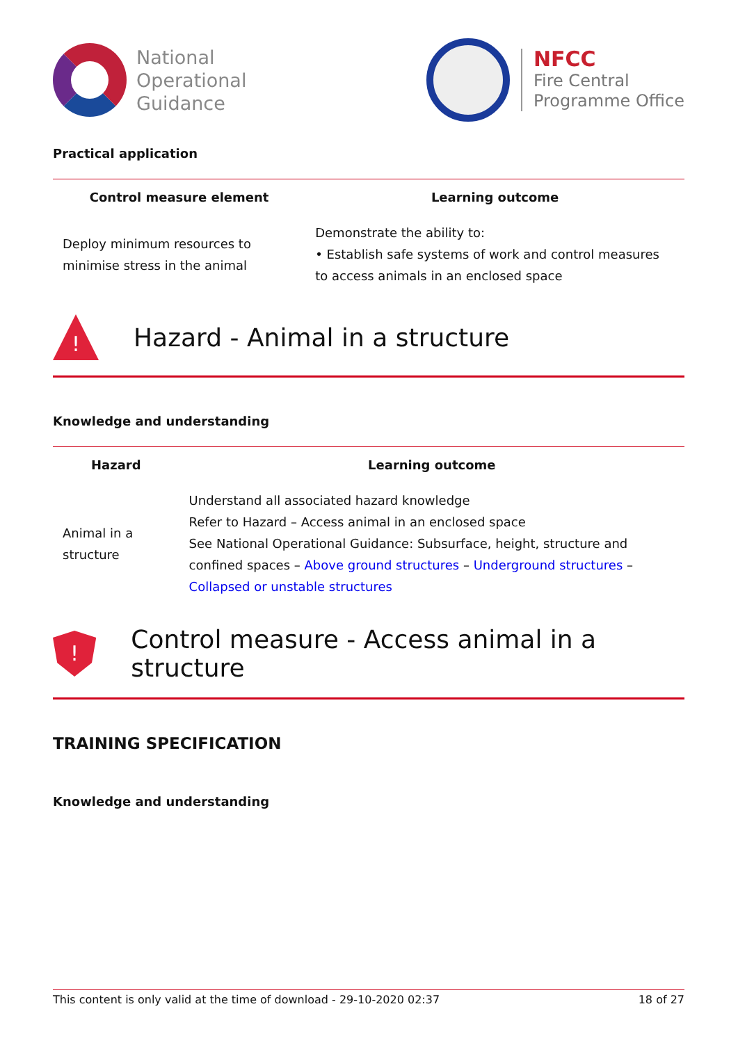National
Operational
Guidance
NFCC
Fire Central
Programme Office
Practical application
| Control measure element | Learning outcome |
| --- | --- |
| Deploy minimum resources to minimise stress in the animal | Demonstrate the ability to: • Establish safe systems of work and control measures to access animals in an enclosed space |
!
Hazard - Animal in a structure
Knowledge and understanding
| Hazard | Learning outcome |
| --- | --- |
| Animal in a structure | Understand all associated hazard knowledge Refer to Hazard – Access animal in an enclosed space See National Operational Guidance: Subsurface, height, structure and confined spaces – Above ground structures – Underground structures – Collapsed or unstable structures |
!
Control measure - Access animal in a structure
TRAINING SPECIFICATION
Knowledge and understanding
This content is only valid at the time of download - 29-10-2020 02:37 18 of 27